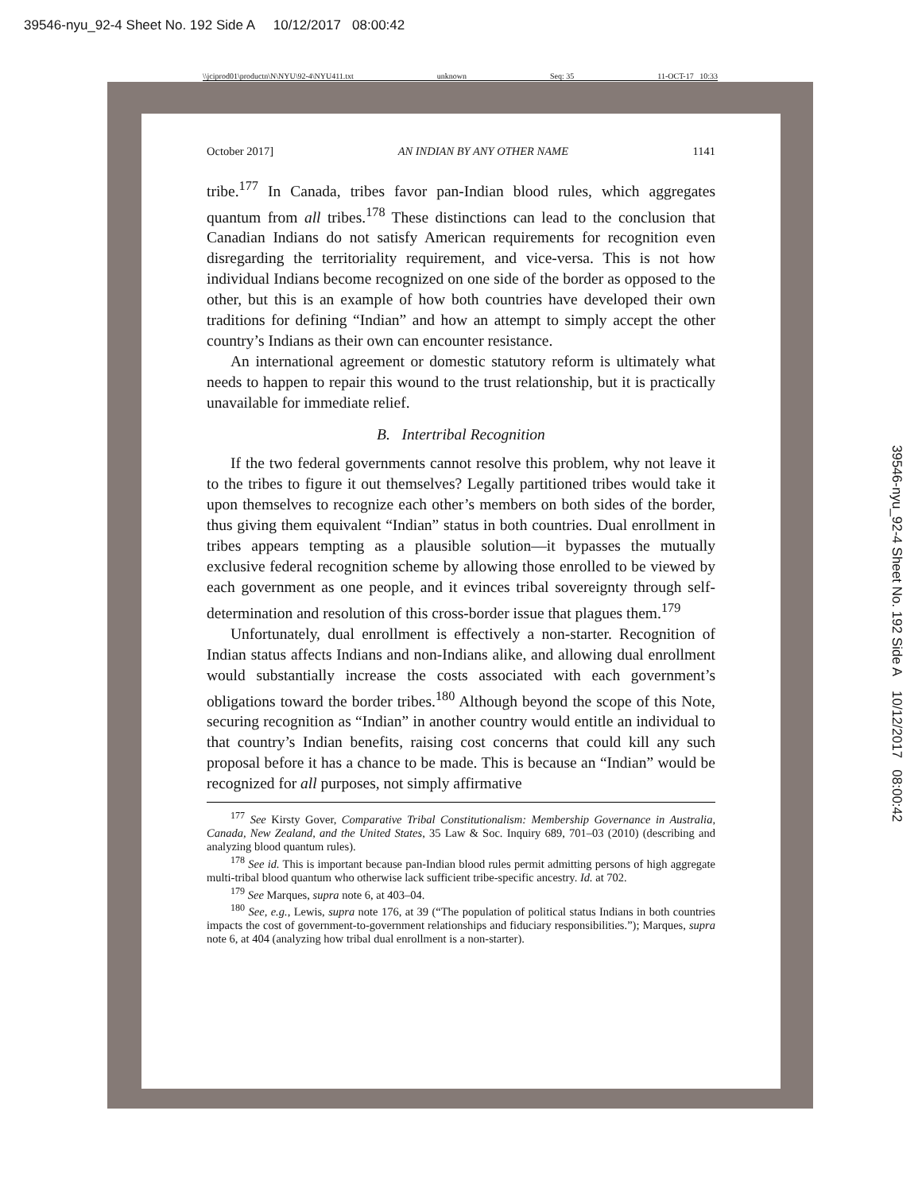39546-nyu_92-4 Sheet No. 192 Side A 10/12/2017 08:00:42
\\jciprod01\productn\N\NYU\92-4\NYU411.txt unknown Seq: 35 11-OCT-17 10:33
October 2017] AN INDIAN BY ANY OTHER NAME 1141
tribe.<sup>177</sup> In Canada, tribes favor pan-Indian blood rules, which aggregates quantum from all tribes.<sup>178</sup> These distinctions can lead to the conclusion that Canadian Indians do not satisfy American requirements for recognition even disregarding the territoriality requirement, and vice-versa. This is not how individual Indians become recognized on one side of the border as opposed to the other, but this is an example of how both countries have developed their own traditions for defining “Indian” and how an attempt to simply accept the other country’s Indians as their own can encounter resistance.
An international agreement or domestic statutory reform is ultimately what needs to happen to repair this wound to the trust relationship, but it is practically unavailable for immediate relief.
B. Intertribal Recognition
If the two federal governments cannot resolve this problem, why not leave it to the tribes to figure it out themselves? Legally partitioned tribes would take it upon themselves to recognize each other’s members on both sides of the border, thus giving them equivalent “Indian” status in both countries. Dual enrollment in tribes appears tempting as a plausible solution—it bypasses the mutually exclusive federal recognition scheme by allowing those enrolled to be viewed by each government as one people, and it evinces tribal sovereignty through self-determination and resolution of this cross-border issue that plagues them.<sup>179</sup>
Unfortunately, dual enrollment is effectively a non-starter. Recognition of Indian status affects Indians and non-Indians alike, and allowing dual enrollment would substantially increase the costs associated with each government’s obligations toward the border tribes.<sup>180</sup> Although beyond the scope of this Note, securing recognition as “Indian” in another country would entitle an individual to that country’s Indian benefits, raising cost concerns that could kill any such proposal before it has a chance to be made. This is because an “Indian” would be recognized for all purposes, not simply affirmative
<sup>177</sup> See Kirsty Gover, Comparative Tribal Constitutionalism: Membership Governance in Australia, Canada, New Zealand, and the United States, 35 Law & Soc. Inquiry 689, 701–03 (2010) (describing and analyzing blood quantum rules).
<sup>178</sup> See id. This is important because pan-Indian blood rules permit admitting persons of high aggregate multi-tribal blood quantum who otherwise lack sufficient tribe-specific ancestry. Id. at 702.
<sup>179</sup> See Marques, supra note 6, at 403–04.
<sup>180</sup> See, e.g., Lewis, supra note 176, at 39 (“The population of political status Indians in both countries impacts the cost of government-to-government relationships and fiduciary responsibilities.”); Marques, supra note 6, at 404 (analyzing how tribal dual enrollment is a non-starter).
39546-nyu_92-4 Sheet No. 192 Side A 10/12/2017 08:00:42